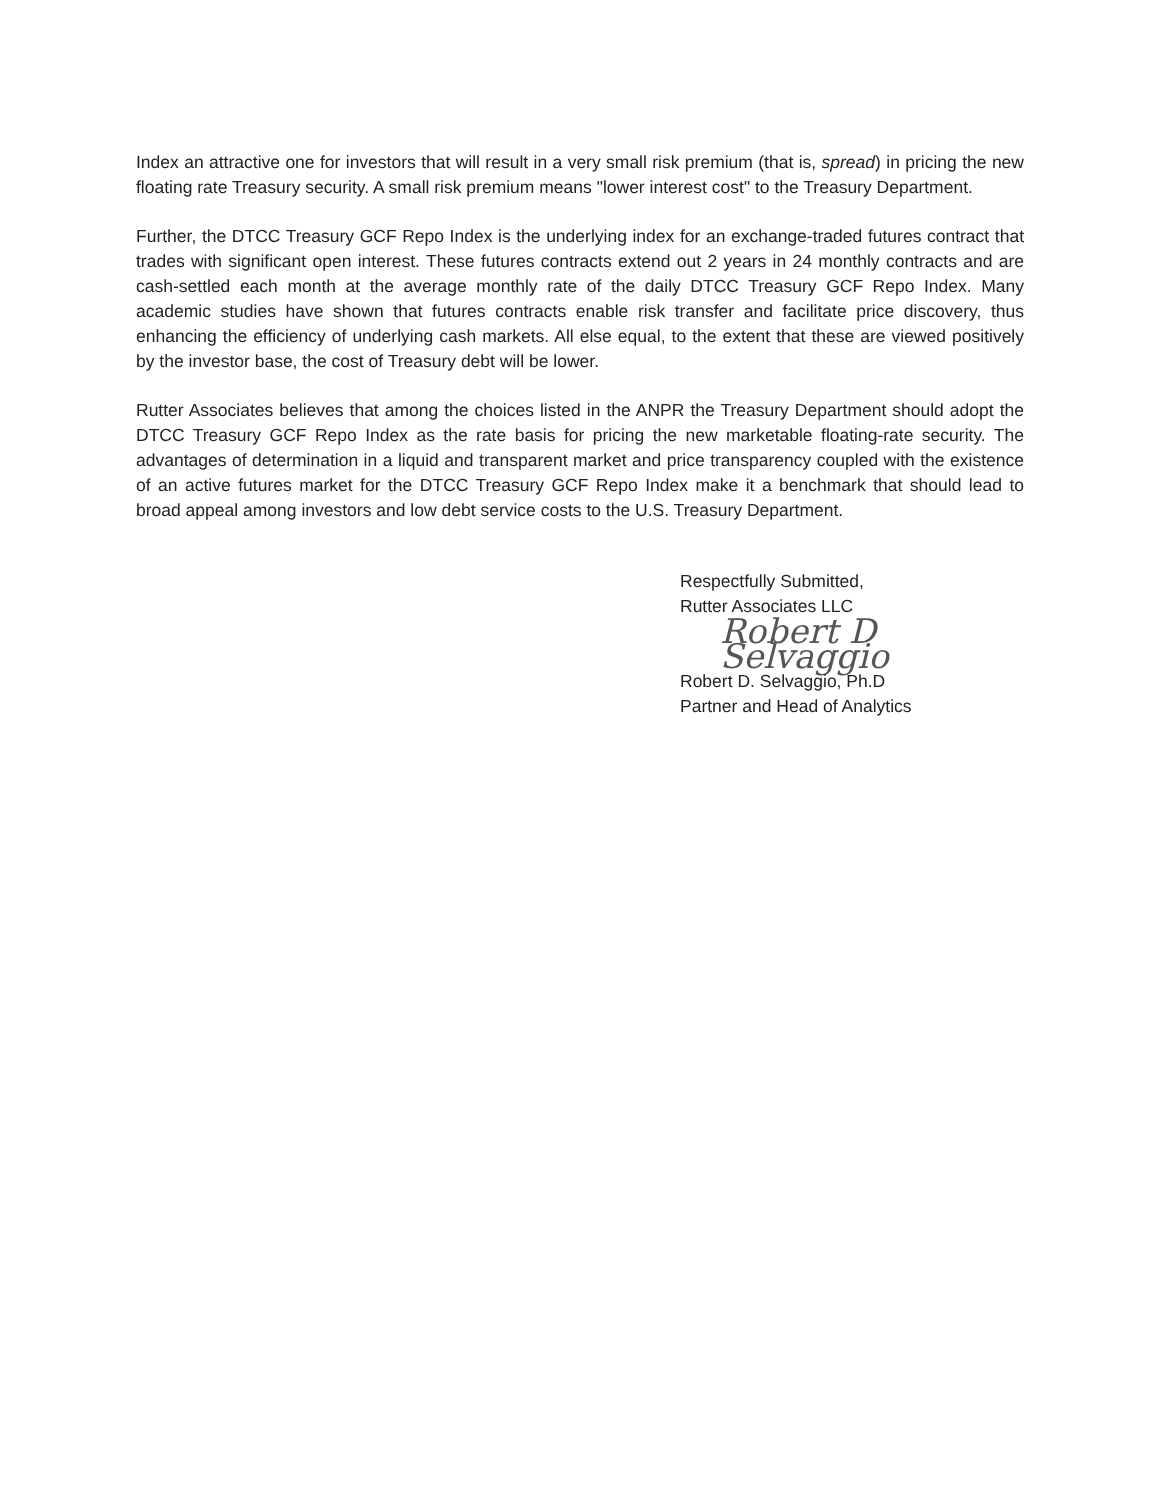Index an attractive one for investors that will result in a very small risk premium (that is, spread) in pricing the new floating rate Treasury security. A small risk premium means "lower interest cost" to the Treasury Department.
Further, the DTCC Treasury GCF Repo Index is the underlying index for an exchange-traded futures contract that trades with significant open interest. These futures contracts extend out 2 years in 24 monthly contracts and are cash-settled each month at the average monthly rate of the daily DTCC Treasury GCF Repo Index. Many academic studies have shown that futures contracts enable risk transfer and facilitate price discovery, thus enhancing the efficiency of underlying cash markets. All else equal, to the extent that these are viewed positively by the investor base, the cost of Treasury debt will be lower.
Rutter Associates believes that among the choices listed in the ANPR the Treasury Department should adopt the DTCC Treasury GCF Repo Index as the rate basis for pricing the new marketable floating-rate security. The advantages of determination in a liquid and transparent market and price transparency coupled with the existence of an active futures market for the DTCC Treasury GCF Repo Index make it a benchmark that should lead to broad appeal among investors and low debt service costs to the U.S. Treasury Department.
Respectfully Submitted,
Rutter Associates LLC
Robert D Selvaggio
Robert D. Selvaggio, Ph.D
Partner and Head of Analytics